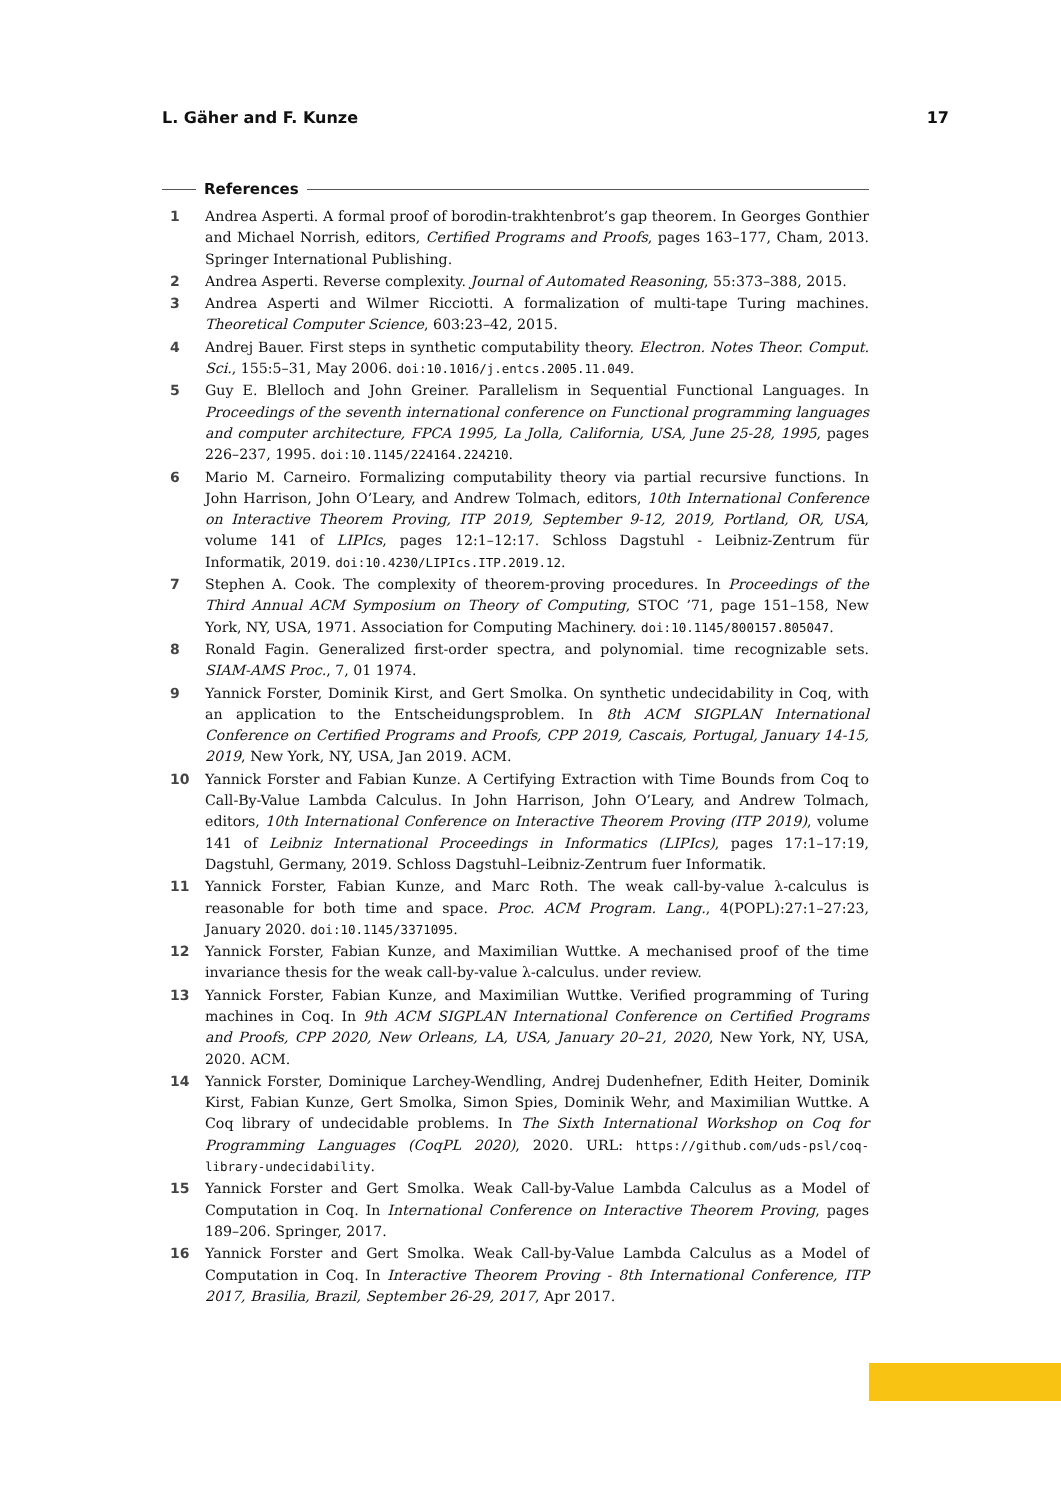L. Gäher and F. Kunze 17
References
1 Andrea Asperti. A formal proof of borodin-trakhtenbrot’s gap theorem. In Georges Gonthier and Michael Norrish, editors, Certified Programs and Proofs, pages 163–177, Cham, 2013. Springer International Publishing.
2 Andrea Asperti. Reverse complexity. Journal of Automated Reasoning, 55:373–388, 2015.
3 Andrea Asperti and Wilmer Ricciotti. A formalization of multi-tape Turing machines. Theoretical Computer Science, 603:23–42, 2015.
4 Andrej Bauer. First steps in synthetic computability theory. Electron. Notes Theor. Comput. Sci., 155:5–31, May 2006. doi:10.1016/j.entcs.2005.11.049.
5 Guy E. Blelloch and John Greiner. Parallelism in Sequential Functional Languages. In Proceedings of the seventh international conference on Functional programming languages and computer architecture, FPCA 1995, La Jolla, California, USA, June 25-28, 1995, pages 226–237, 1995. doi:10.1145/224164.224210.
6 Mario M. Carneiro. Formalizing computability theory via partial recursive functions. In John Harrison, John O’Leary, and Andrew Tolmach, editors, 10th International Conference on Interactive Theorem Proving, ITP 2019, September 9-12, 2019, Portland, OR, USA, volume 141 of LIPIcs, pages 12:1–12:17. Schloss Dagstuhl - Leibniz-Zentrum für Informatik, 2019. doi:10.4230/LIPIcs.ITP.2019.12.
7 Stephen A. Cook. The complexity of theorem-proving procedures. In Proceedings of the Third Annual ACM Symposium on Theory of Computing, STOC ’71, page 151–158, New York, NY, USA, 1971. Association for Computing Machinery. doi:10.1145/800157.805047.
8 Ronald Fagin. Generalized first-order spectra, and polynomial. time recognizable sets. SIAM-AMS Proc., 7, 01 1974.
9 Yannick Forster, Dominik Kirst, and Gert Smolka. On synthetic undecidability in Coq, with an application to the Entscheidungsproblem. In 8th ACM SIGPLAN International Conference on Certified Programs and Proofs, CPP 2019, Cascais, Portugal, January 14-15, 2019, New York, NY, USA, Jan 2019. ACM.
10 Yannick Forster and Fabian Kunze. A Certifying Extraction with Time Bounds from Coq to Call-By-Value Lambda Calculus. In John Harrison, John O’Leary, and Andrew Tolmach, editors, 10th International Conference on Interactive Theorem Proving (ITP 2019), volume 141 of Leibniz International Proceedings in Informatics (LIPIcs), pages 17:1–17:19, Dagstuhl, Germany, 2019. Schloss Dagstuhl–Leibniz-Zentrum fuer Informatik.
11 Yannick Forster, Fabian Kunze, and Marc Roth. The weak call-by-value λ-calculus is reasonable for both time and space. Proc. ACM Program. Lang., 4(POPL):27:1–27:23, January 2020. doi:10.1145/3371095.
12 Yannick Forster, Fabian Kunze, and Maximilian Wuttke. A mechanised proof of the time invariance thesis for the weak call-by-value λ-calculus. under review.
13 Yannick Forster, Fabian Kunze, and Maximilian Wuttke. Verified programming of Turing machines in Coq. In 9th ACM SIGPLAN International Conference on Certified Programs and Proofs, CPP 2020, New Orleans, LA, USA, January 20–21, 2020, New York, NY, USA, 2020. ACM.
14 Yannick Forster, Dominique Larchey-Wendling, Andrej Dudenhefner, Edith Heiter, Dominik Kirst, Fabian Kunze, Gert Smolka, Simon Spies, Dominik Wehr, and Maximilian Wuttke. A Coq library of undecidable problems. In The Sixth International Workshop on Coq for Programming Languages (CoqPL 2020), 2020. URL: https://github.com/uds-psl/coq-library-undecidability.
15 Yannick Forster and Gert Smolka. Weak Call-by-Value Lambda Calculus as a Model of Computation in Coq. In International Conference on Interactive Theorem Proving, pages 189–206. Springer, 2017.
16 Yannick Forster and Gert Smolka. Weak Call-by-Value Lambda Calculus as a Model of Computation in Coq. In Interactive Theorem Proving - 8th International Conference, ITP 2017, Brasilia, Brazil, September 26-29, 2017, Apr 2017.